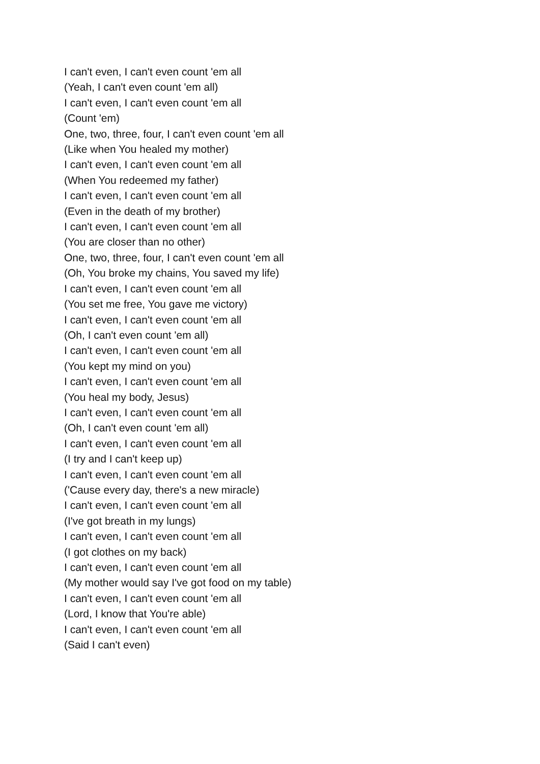I can't even, I can't even count 'em all
(Yeah, I can't even count 'em all)
I can't even, I can't even count 'em all
(Count 'em)
One, two, three, four, I can't even count 'em all
(Like when You healed my mother)
I can't even, I can't even count 'em all
(When You redeemed my father)
I can't even, I can't even count 'em all
(Even in the death of my brother)
I can't even, I can't even count 'em all
(You are closer than no other)
One, two, three, four, I can't even count 'em all
(Oh, You broke my chains, You saved my life)
I can't even, I can't even count 'em all
(You set me free, You gave me victory)
I can't even, I can't even count 'em all
(Oh, I can't even count 'em all)
I can't even, I can't even count 'em all
(You kept my mind on you)
I can't even, I can't even count 'em all
(You heal my body, Jesus)
I can't even, I can't even count 'em all
(Oh, I can't even count 'em all)
I can't even, I can't even count 'em all
(I try and I can't keep up)
I can't even, I can't even count 'em all
('Cause every day, there's a new miracle)
I can't even, I can't even count 'em all
(I've got breath in my lungs)
I can't even, I can't even count 'em all
(I got clothes on my back)
I can't even, I can't even count 'em all
(My mother would say I've got food on my table)
I can't even, I can't even count 'em all
(Lord, I know that You're able)
I can't even, I can't even count 'em all
(Said I can't even)